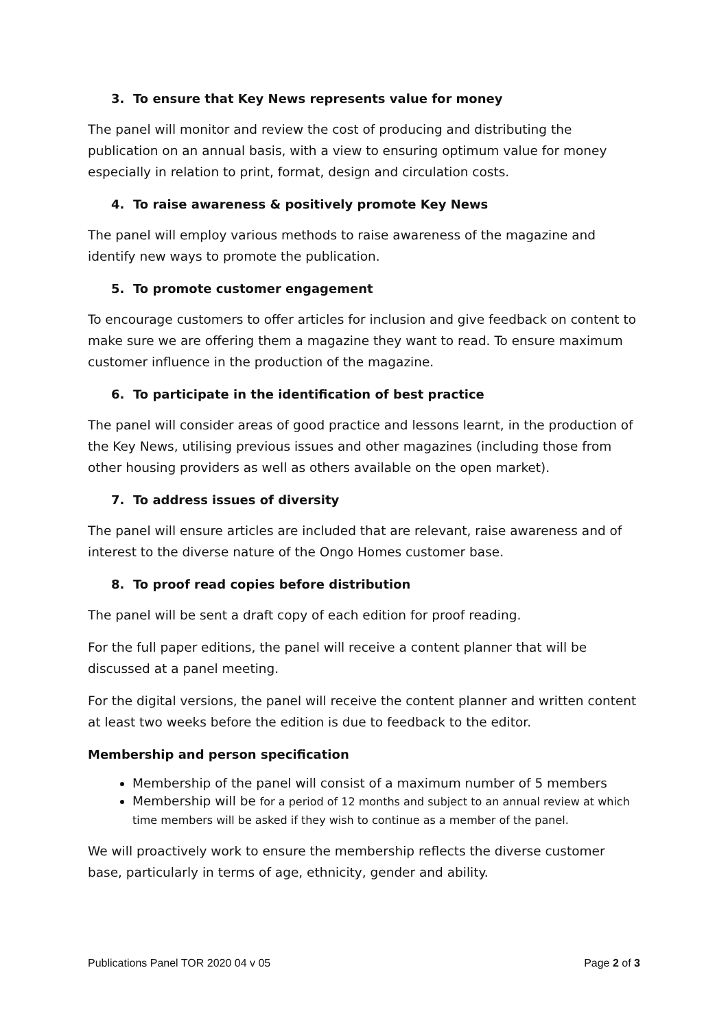3. To ensure that Key News represents value for money
The panel will monitor and review the cost of producing and distributing the publication on an annual basis, with a view to ensuring optimum value for money especially in relation to print, format, design and circulation costs.
4. To raise awareness & positively promote Key News
The panel will employ various methods to raise awareness of the magazine and identify new ways to promote the publication.
5. To promote customer engagement
To encourage customers to offer articles for inclusion and give feedback on content to make sure we are offering them a magazine they want to read. To ensure maximum customer influence in the production of the magazine.
6. To participate in the identification of best practice
The panel will consider areas of good practice and lessons learnt, in the production of the Key News, utilising previous issues and other magazines (including those from other housing providers as well as others available on the open market).
7. To address issues of diversity
The panel will ensure articles are included that are relevant, raise awareness and of interest to the diverse nature of the Ongo Homes customer base.
8. To proof read copies before distribution
The panel will be sent a draft copy of each edition for proof reading.
For the full paper editions, the panel will receive a content planner that will be discussed at a panel meeting.
For the digital versions, the panel will receive the content planner and written content at least two weeks before the edition is due to feedback to the editor.
Membership and person specification
Membership of the panel will consist of a maximum number of 5 members
Membership will be for a period of 12 months and subject to an annual review at which time members will be asked if they wish to continue as a member of the panel.
We will proactively work to ensure the membership reflects the diverse customer base, particularly in terms of age, ethnicity, gender and ability.
Publications Panel TOR 2020 04 v 05 Page 2 of 3